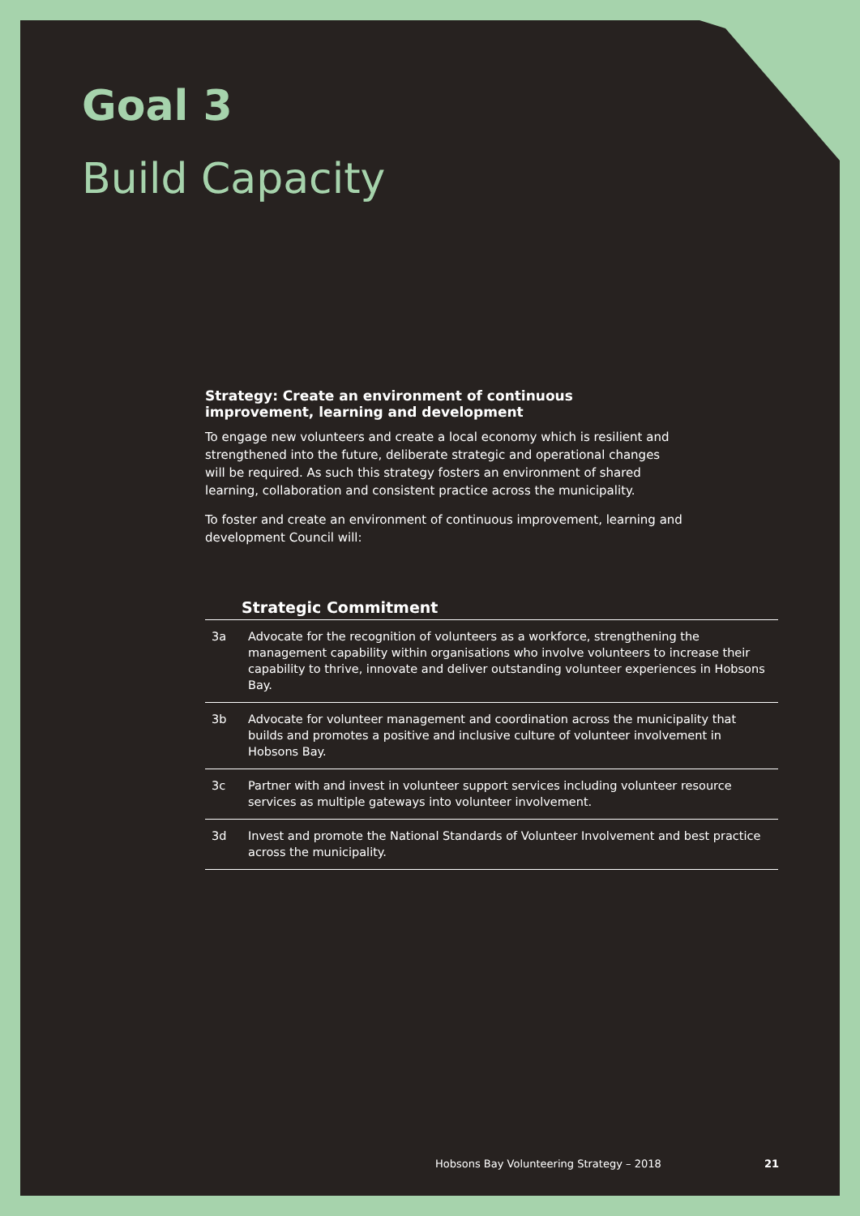Goal 3
Build Capacity
Strategy: Create an environment of continuous improvement, learning and development
To engage new volunteers and create a local economy which is resilient and strengthened into the future, deliberate strategic and operational changes will be required. As such this strategy fosters an environment of shared learning, collaboration and consistent practice across the municipality.
To foster and create an environment of continuous improvement, learning and development Council will:
| | Strategic Commitment |
| --- | --- |
| 3a | Advocate for the recognition of volunteers as a workforce, strengthening the management capability within organisations who involve volunteers to increase their capability to thrive, innovate and deliver outstanding volunteer experiences in Hobsons Bay. |
| 3b | Advocate for volunteer management and coordination across the municipality that builds and promotes a positive and inclusive culture of volunteer involvement in Hobsons Bay. |
| 3c | Partner with and invest in volunteer support services including volunteer resource services as multiple gateways into volunteer involvement. |
| 3d | Invest and promote the National Standards of Volunteer Involvement and best practice across the municipality. |
Hobsons Bay Volunteering Strategy – 2018 21